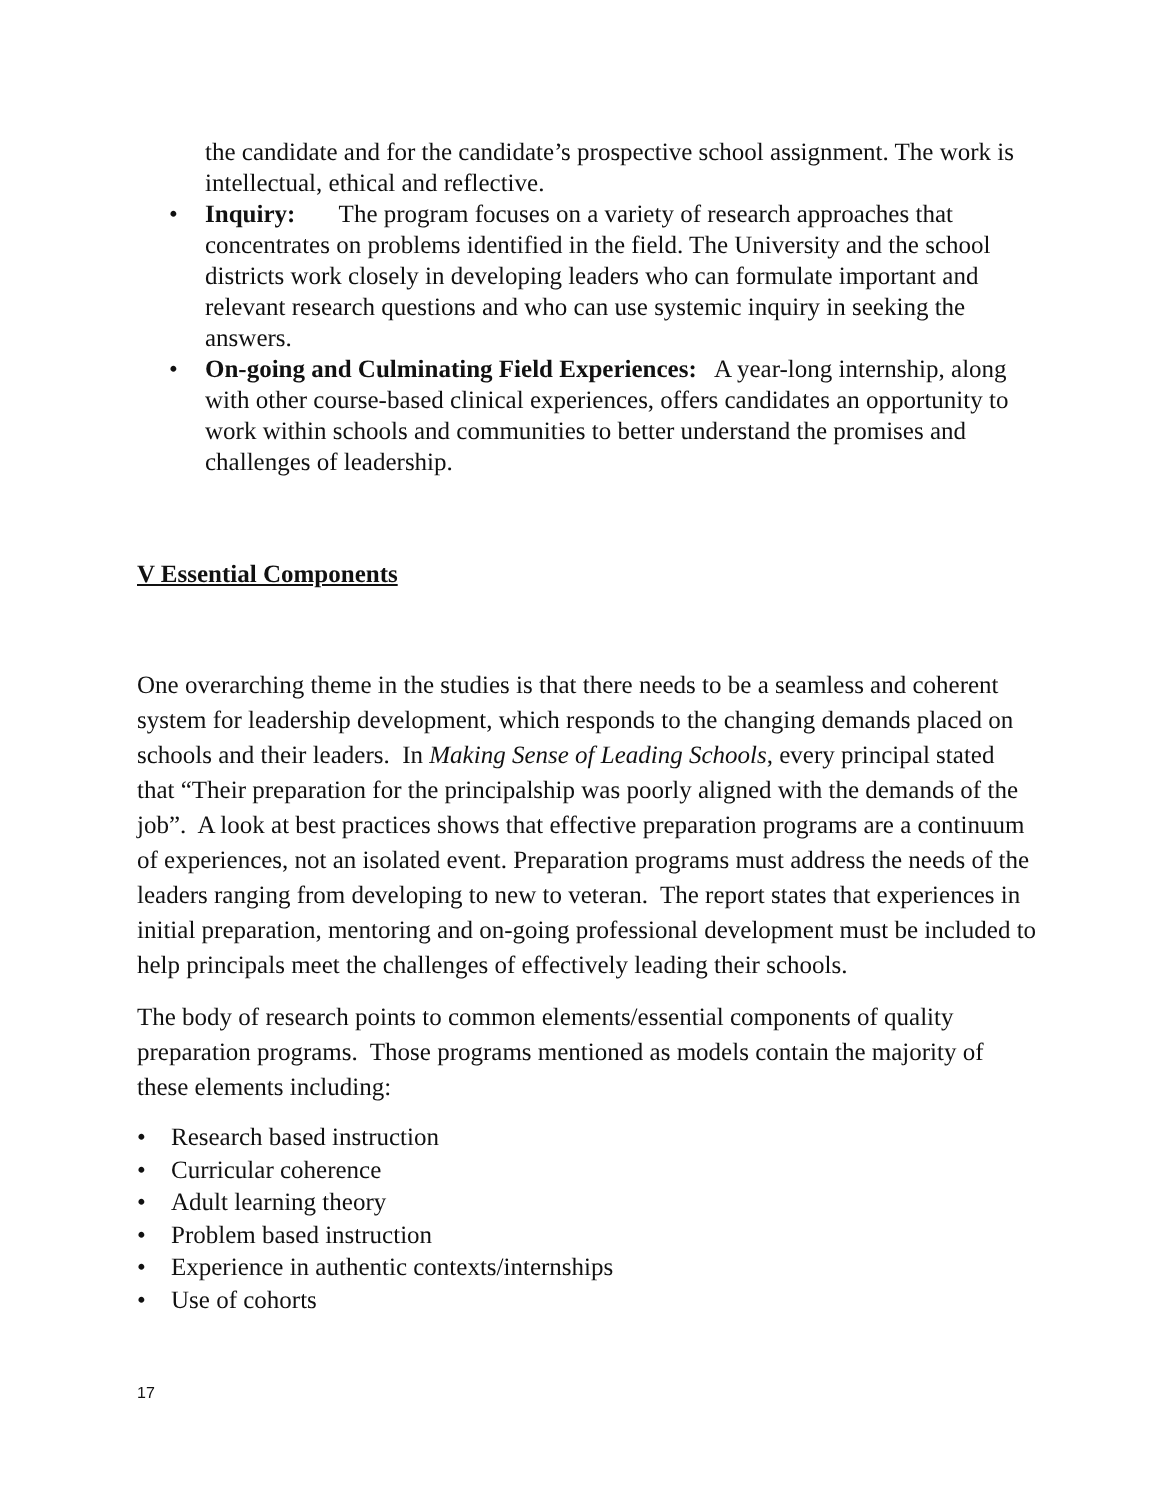the candidate and for the candidate’s prospective school assignment. The work is intellectual, ethical and reflective.
• Inquiry: The program focuses on a variety of research approaches that concentrates on problems identified in the field. The University and the school districts work closely in developing leaders who can formulate important and relevant research questions and who can use systemic inquiry in seeking the answers.
• On-going and Culminating Field Experiences: A year-long internship, along with other course-based clinical experiences, offers candidates an opportunity to work within schools and communities to better understand the promises and challenges of leadership.
V Essential Components
One overarching theme in the studies is that there needs to be a seamless and coherent system for leadership development, which responds to the changing demands placed on schools and their leaders. In Making Sense of Leading Schools, every principal stated that “Their preparation for the principalship was poorly aligned with the demands of the job”. A look at best practices shows that effective preparation programs are a continuum of experiences, not an isolated event. Preparation programs must address the needs of the leaders ranging from developing to new to veteran. The report states that experiences in initial preparation, mentoring and on-going professional development must be included to help principals meet the challenges of effectively leading their schools.
The body of research points to common elements/essential components of quality preparation programs. Those programs mentioned as models contain the majority of these elements including:
• Research based instruction
• Curricular coherence
• Adult learning theory
• Problem based instruction
• Experience in authentic contexts/internships
• Use of cohorts
17